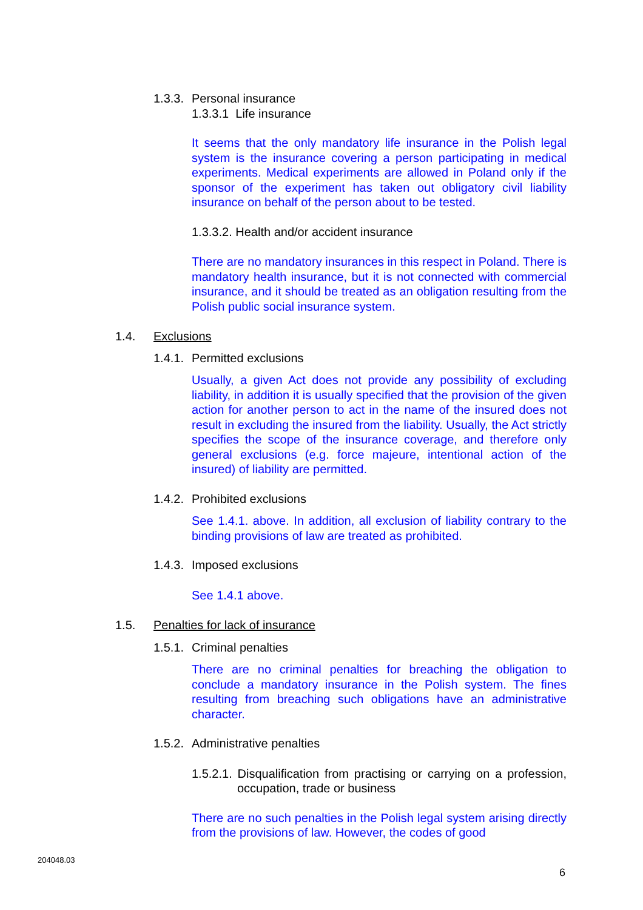1.3.3. Personal insurance
1.3.3.1 Life insurance
It seems that the only mandatory life insurance in the Polish legal system is the insurance covering a person participating in medical experiments. Medical experiments are allowed in Poland only if the sponsor of the experiment has taken out obligatory civil liability insurance on behalf of the person about to be tested.
1.3.3.2. Health and/or accident insurance
There are no mandatory insurances in this respect in Poland. There is mandatory health insurance, but it is not connected with commercial insurance, and it should be treated as an obligation resulting from the Polish public social insurance system.
1.4. Exclusions
1.4.1. Permitted exclusions
Usually, a given Act does not provide any possibility of excluding liability, in addition it is usually specified that the provision of the given action for another person to act in the name of the insured does not result in excluding the insured from the liability. Usually, the Act strictly specifies the scope of the insurance coverage, and therefore only general exclusions (e.g. force majeure, intentional action of the insured) of liability are permitted.
1.4.2. Prohibited exclusions
See 1.4.1. above. In addition, all exclusion of liability contrary to the binding provisions of law are treated as prohibited.
1.4.3. Imposed exclusions
See 1.4.1 above.
1.5. Penalties for lack of insurance
1.5.1. Criminal penalties
There are no criminal penalties for breaching the obligation to conclude a mandatory insurance in the Polish system. The fines resulting from breaching such obligations have an administrative character.
1.5.2. Administrative penalties
1.5.2.1. Disqualification from practising or carrying on a profession, occupation, trade or business
There are no such penalties in the Polish legal system arising directly from the provisions of law. However, the codes of good
204048.03
6